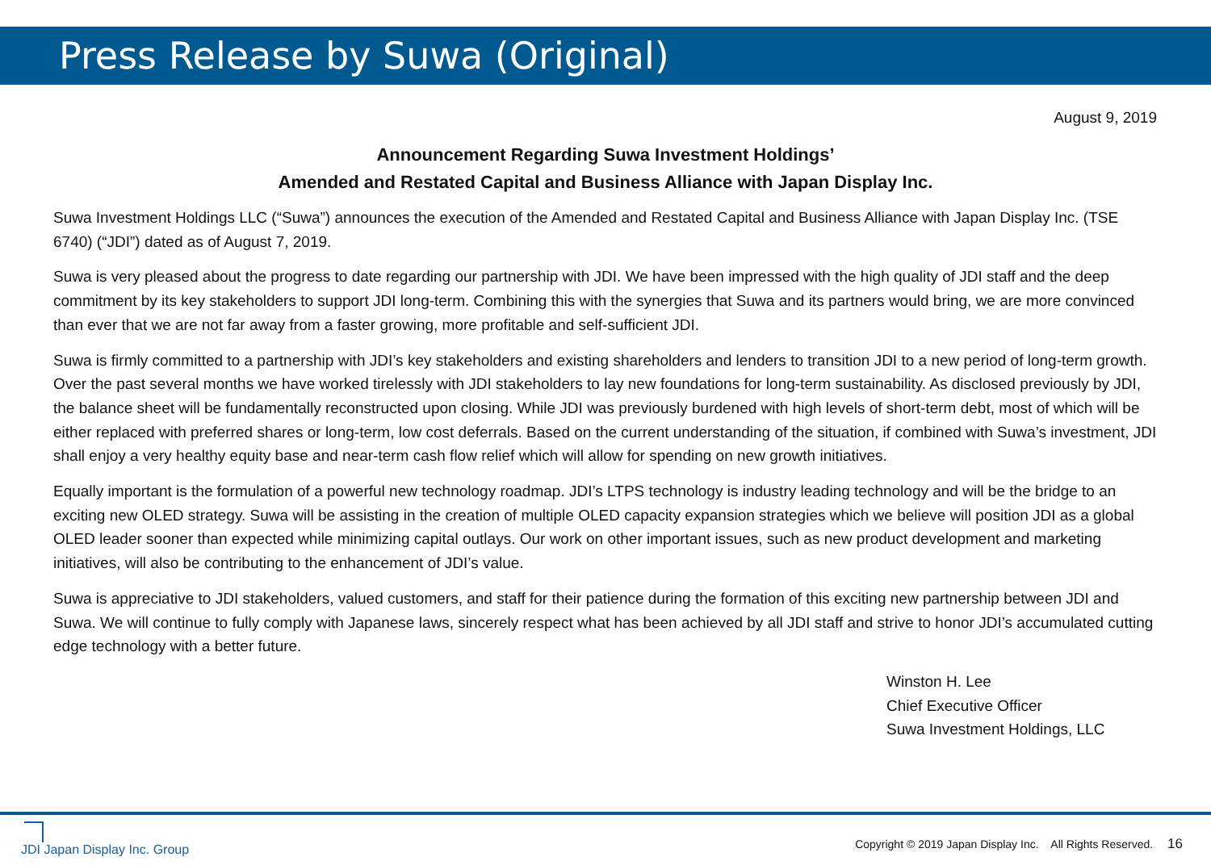Press Release by Suwa (Original)
August 9, 2019
Announcement Regarding Suwa Investment Holdings’
Amended and Restated Capital and Business Alliance with Japan Display Inc.
Suwa Investment Holdings LLC (“Suwa”) announces the execution of the Amended and Restated Capital and Business Alliance with Japan Display Inc. (TSE 6740) (“JDI”) dated as of August 7, 2019.
Suwa is very pleased about the progress to date regarding our partnership with JDI. We have been impressed with the high quality of JDI staff and the deep commitment by its key stakeholders to support JDI long-term. Combining this with the synergies that Suwa and its partners would bring, we are more convinced than ever that we are not far away from a faster growing, more profitable and self-sufficient JDI.
Suwa is firmly committed to a partnership with JDI’s key stakeholders and existing shareholders and lenders to transition JDI to a new period of long-term growth. Over the past several months we have worked tirelessly with JDI stakeholders to lay new foundations for long-term sustainability. As disclosed previously by JDI, the balance sheet will be fundamentally reconstructed upon closing. While JDI was previously burdened with high levels of short-term debt, most of which will be either replaced with preferred shares or long-term, low cost deferrals. Based on the current understanding of the situation, if combined with Suwa’s investment, JDI shall enjoy a very healthy equity base and near-term cash flow relief which will allow for spending on new growth initiatives.
Equally important is the formulation of a powerful new technology roadmap. JDI’s LTPS technology is industry leading technology and will be the bridge to an exciting new OLED strategy. Suwa will be assisting in the creation of multiple OLED capacity expansion strategies which we believe will position JDI as a global OLED leader sooner than expected while minimizing capital outlays. Our work on other important issues, such as new product development and marketing initiatives, will also be contributing to the enhancement of JDI’s value.
Suwa is appreciative to JDI stakeholders, valued customers, and staff for their patience during the formation of this exciting new partnership between JDI and Suwa. We will continue to fully comply with Japanese laws, sincerely respect what has been achieved by all JDI staff and strive to honor JDI’s accumulated cutting edge technology with a better future.
Winston H. Lee
Chief Executive Officer
Suwa Investment Holdings, LLC
JDI Japan Display Inc. Group
Copyright © 2019 Japan Display Inc. All Rights Reserved. 16